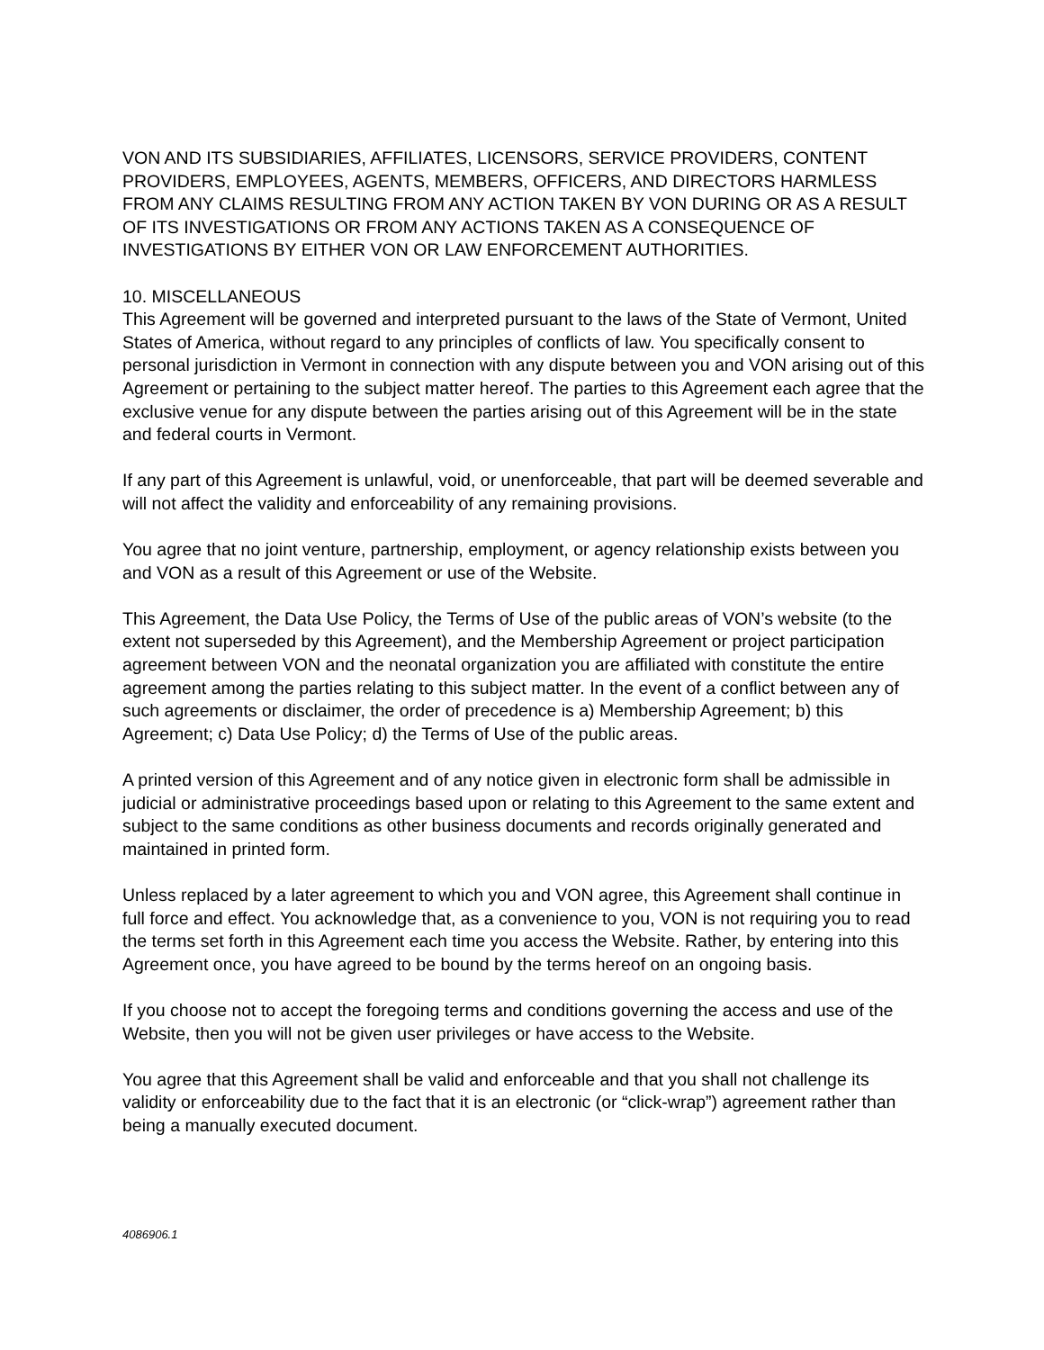VON AND ITS SUBSIDIARIES, AFFILIATES, LICENSORS, SERVICE PROVIDERS, CONTENT PROVIDERS, EMPLOYEES, AGENTS, MEMBERS, OFFICERS, AND DIRECTORS HARMLESS FROM ANY CLAIMS RESULTING FROM ANY ACTION TAKEN BY VON DURING OR AS A RESULT OF ITS INVESTIGATIONS OR FROM ANY ACTIONS TAKEN AS A CONSEQUENCE OF INVESTIGATIONS BY EITHER VON OR LAW ENFORCEMENT AUTHORITIES.
10. MISCELLANEOUS
This Agreement will be governed and interpreted pursuant to the laws of the State of Vermont, United States of America, without regard to any principles of conflicts of law. You specifically consent to personal jurisdiction in Vermont in connection with any dispute between you and VON arising out of this Agreement or pertaining to the subject matter hereof. The parties to this Agreement each agree that the exclusive venue for any dispute between the parties arising out of this Agreement will be in the state and federal courts in Vermont.
If any part of this Agreement is unlawful, void, or unenforceable, that part will be deemed severable and will not affect the validity and enforceability of any remaining provisions.
You agree that no joint venture, partnership, employment, or agency relationship exists between you and VON as a result of this Agreement or use of the Website.
This Agreement, the Data Use Policy, the Terms of Use of the public areas of VON’s website (to the extent not superseded by this Agreement), and the Membership Agreement or project participation agreement between VON and the neonatal organization you are affiliated with constitute the entire agreement among the parties relating to this subject matter. In the event of a conflict between any of such agreements or disclaimer, the order of precedence is a) Membership Agreement; b) this Agreement; c) Data Use Policy; d) the Terms of Use of the public areas.
A printed version of this Agreement and of any notice given in electronic form shall be admissible in judicial or administrative proceedings based upon or relating to this Agreement to the same extent and subject to the same conditions as other business documents and records originally generated and maintained in printed form.
Unless replaced by a later agreement to which you and VON agree, this Agreement shall continue in full force and effect. You acknowledge that, as a convenience to you, VON is not requiring you to read the terms set forth in this Agreement each time you access the Website. Rather, by entering into this Agreement once, you have agreed to be bound by the terms hereof on an ongoing basis.
If you choose not to accept the foregoing terms and conditions governing the access and use of the Website, then you will not be given user privileges or have access to the Website.
You agree that this Agreement shall be valid and enforceable and that you shall not challenge its validity or enforceability due to the fact that it is an electronic (or “click-wrap”) agreement rather than being a manually executed document.
4086906.1